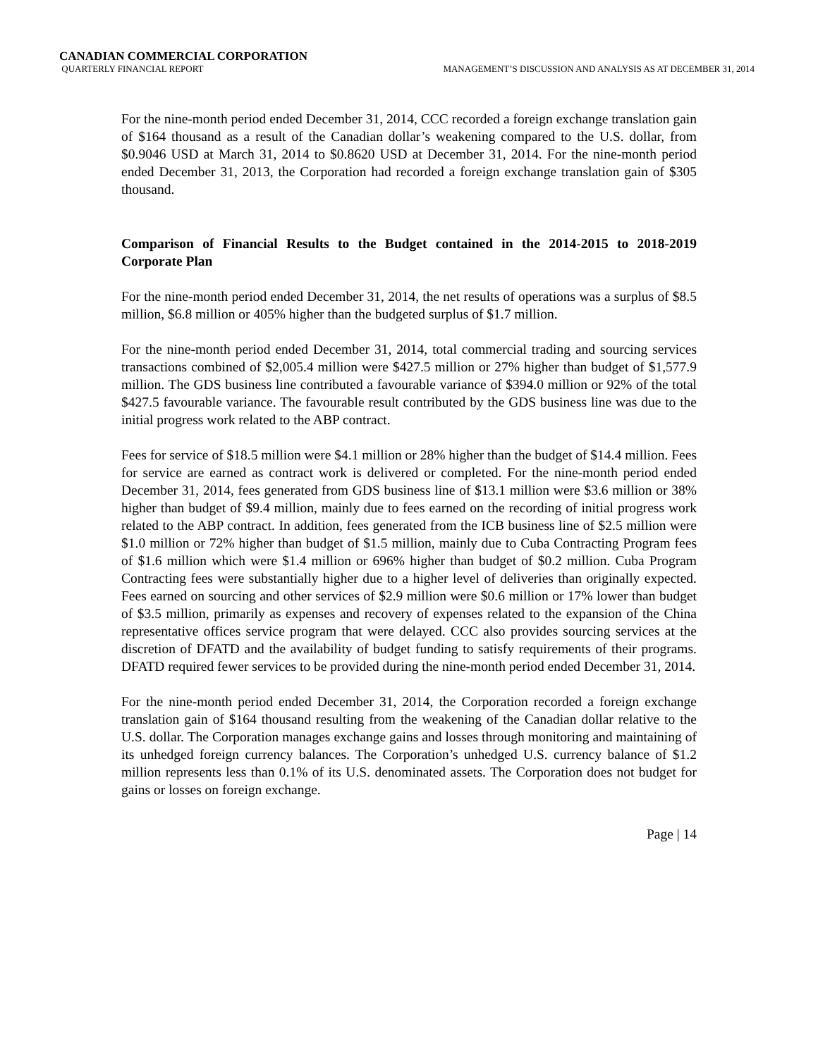CANADIAN COMMERCIAL CORPORATION
QUARTERLY FINANCIAL REPORT MANAGEMENT’S DISCUSSION AND ANALYSIS AS AT DECEMBER 31, 2014
For the nine-month period ended December 31, 2014, CCC recorded a foreign exchange translation gain of $164 thousand as a result of the Canadian dollar’s weakening compared to the U.S. dollar, from $0.9046 USD at March 31, 2014 to $0.8620 USD at December 31, 2014. For the nine-month period ended December 31, 2013, the Corporation had recorded a foreign exchange translation gain of $305 thousand.
Comparison of Financial Results to the Budget contained in the 2014-2015 to 2018-2019 Corporate Plan
For the nine-month period ended December 31, 2014, the net results of operations was a surplus of $8.5 million, $6.8 million or 405% higher than the budgeted surplus of $1.7 million.
For the nine-month period ended December 31, 2014, total commercial trading and sourcing services transactions combined of $2,005.4 million were $427.5 million or 27% higher than budget of $1,577.9 million. The GDS business line contributed a favourable variance of $394.0 million or 92% of the total $427.5 favourable variance. The favourable result contributed by the GDS business line was due to the initial progress work related to the ABP contract.
Fees for service of $18.5 million were $4.1 million or 28% higher than the budget of $14.4 million. Fees for service are earned as contract work is delivered or completed. For the nine-month period ended December 31, 2014, fees generated from GDS business line of $13.1 million were $3.6 million or 38% higher than budget of $9.4 million, mainly due to fees earned on the recording of initial progress work related to the ABP contract. In addition, fees generated from the ICB business line of $2.5 million were $1.0 million or 72% higher than budget of $1.5 million, mainly due to Cuba Contracting Program fees of $1.6 million which were $1.4 million or 696% higher than budget of $0.2 million. Cuba Program Contracting fees were substantially higher due to a higher level of deliveries than originally expected. Fees earned on sourcing and other services of $2.9 million were $0.6 million or 17% lower than budget of $3.5 million, primarily as expenses and recovery of expenses related to the expansion of the China representative offices service program that were delayed. CCC also provides sourcing services at the discretion of DFATD and the availability of budget funding to satisfy requirements of their programs. DFATD required fewer services to be provided during the nine-month period ended December 31, 2014.
For the nine-month period ended December 31, 2014, the Corporation recorded a foreign exchange translation gain of $164 thousand resulting from the weakening of the Canadian dollar relative to the U.S. dollar. The Corporation manages exchange gains and losses through monitoring and maintaining of its unhedged foreign currency balances. The Corporation’s unhedged U.S. currency balance of $1.2 million represents less than 0.1% of its U.S. denominated assets. The Corporation does not budget for gains or losses on foreign exchange.
Page | 14